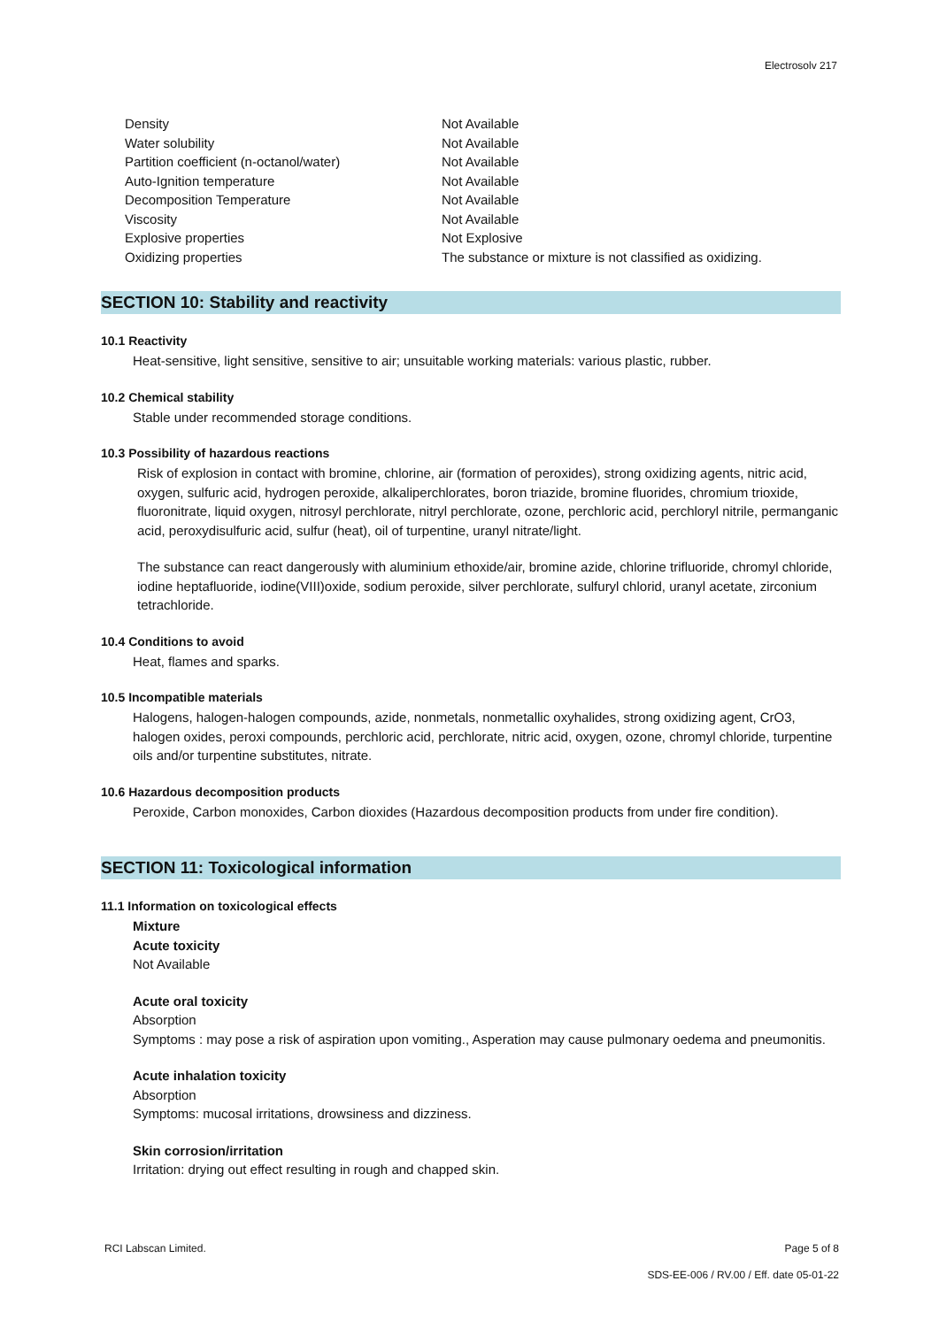Electrosolv 217
| Density | Not Available |
| Water solubility | Not Available |
| Partition coefficient (n-octanol/water) | Not Available |
| Auto-Ignition temperature | Not Available |
| Decomposition Temperature | Not Available |
| Viscosity | Not Available |
| Explosive properties | Not Explosive |
| Oxidizing properties | The substance or mixture is not classified as oxidizing. |
SECTION 10: Stability and reactivity
10.1 Reactivity
Heat-sensitive, light sensitive, sensitive to air; unsuitable working materials: various plastic, rubber.
10.2 Chemical stability
Stable under recommended storage conditions.
10.3 Possibility of hazardous reactions
Risk of explosion in contact with bromine, chlorine, air (formation of peroxides), strong oxidizing agents, nitric acid, oxygen, sulfuric acid, hydrogen peroxide, alkaliperchlorates, boron triazide, bromine fluorides, chromium trioxide, fluoronitrate, liquid oxygen, nitrosyl perchlorate, nitryl perchlorate, ozone, perchloric acid, perchloryl nitrile, permanganic acid, peroxydisulfuric acid, sulfur (heat), oil of turpentine, uranyl nitrate/light.
The substance can react dangerously with aluminium ethoxide/air, bromine azide, chlorine trifluoride, chromyl chloride, iodine heptafluoride, iodine(VIII)oxide, sodium peroxide, silver perchlorate, sulfuryl chlorid, uranyl acetate, zirconium tetrachloride.
10.4 Conditions to avoid
Heat, flames and sparks.
10.5 Incompatible materials
Halogens, halogen-halogen compounds, azide, nonmetals, nonmetallic oxyhalides, strong oxidizing agent, CrO3, halogen oxides, peroxi compounds, perchloric acid, perchlorate, nitric acid, oxygen, ozone, chromyl chloride, turpentine oils and/or turpentine substitutes, nitrate.
10.6 Hazardous decomposition products
Peroxide, Carbon monoxides, Carbon dioxides (Hazardous decomposition products from under fire condition).
SECTION 11: Toxicological information
11.1 Information on toxicological effects
Mixture
Acute toxicity
Not Available
Acute oral toxicity
Absorption
Symptoms : may pose a risk of aspiration upon vomiting., Asperation may cause pulmonary oedema and pneumonitis.
Acute inhalation toxicity
Absorption
Symptoms: mucosal irritations, drowsiness and dizziness.
Skin corrosion/irritation
Irritation: drying out effect resulting in rough and chapped skin.
RCI Labscan Limited. Page 5 of 8
SDS-EE-006 / RV.00 / Eff. date 05-01-22